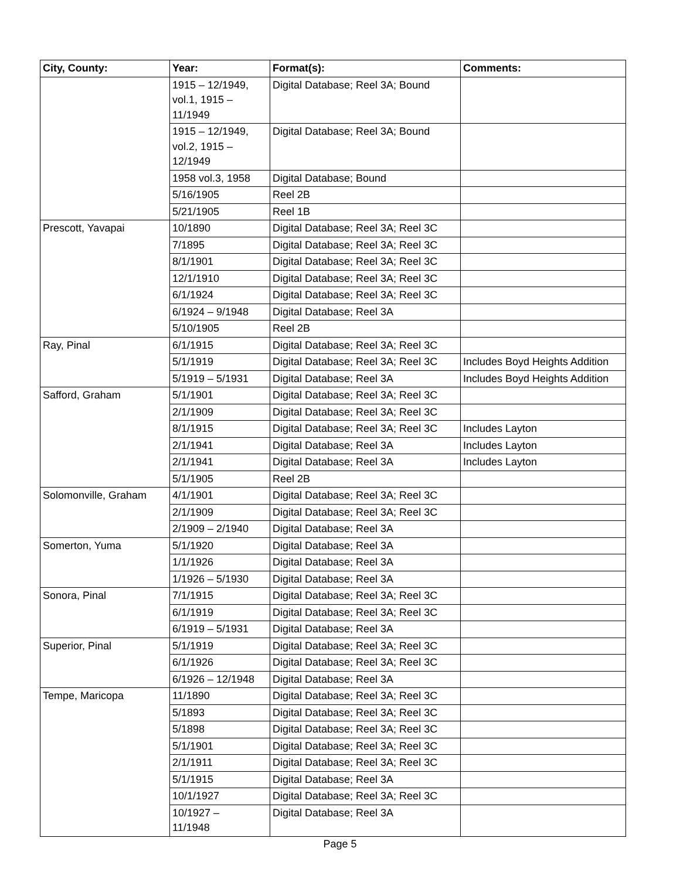| City, County: | Year: | Format(s): | Comments: |
| --- | --- | --- | --- |
| | 1915 – 12/1949, vol.1, 1915 – 11/1949 | Digital Database; Reel 3A; Bound | |
| | 1915 – 12/1949, vol.2, 1915 – 12/1949 | Digital Database; Reel 3A; Bound | |
| | 1958 vol.3, 1958 | Digital Database; Bound | |
| | 5/16/1905 | Reel 2B | |
| | 5/21/1905 | Reel 1B | |
| Prescott, Yavapai | 10/1890 | Digital Database; Reel 3A; Reel 3C | |
| | 7/1895 | Digital Database; Reel 3A; Reel 3C | |
| | 8/1/1901 | Digital Database; Reel 3A; Reel 3C | |
| | 12/1/1910 | Digital Database; Reel 3A; Reel 3C | |
| | 6/1/1924 | Digital Database; Reel 3A; Reel 3C | |
| | 6/1924 – 9/1948 | Digital Database; Reel 3A | |
| | 5/10/1905 | Reel 2B | |
| Ray, Pinal | 6/1/1915 | Digital Database; Reel 3A; Reel 3C | |
| | 5/1/1919 | Digital Database; Reel 3A; Reel 3C | Includes Boyd Heights Addition |
| | 5/1919 – 5/1931 | Digital Database; Reel 3A | Includes Boyd Heights Addition |
| Safford, Graham | 5/1/1901 | Digital Database; Reel 3A; Reel 3C | |
| | 2/1/1909 | Digital Database; Reel 3A; Reel 3C | |
| | 8/1/1915 | Digital Database; Reel 3A; Reel 3C | Includes Layton |
| | 2/1/1941 | Digital Database; Reel 3A | Includes Layton |
| | 2/1/1941 | Digital Database; Reel 3A | Includes Layton |
| | 5/1/1905 | Reel 2B | |
| Solomonville, Graham | 4/1/1901 | Digital Database; Reel 3A; Reel 3C | |
| | 2/1/1909 | Digital Database; Reel 3A; Reel 3C | |
| | 2/1909 – 2/1940 | Digital Database; Reel 3A | |
| Somerton, Yuma | 5/1/1920 | Digital Database; Reel 3A | |
| | 1/1/1926 | Digital Database; Reel 3A | |
| | 1/1926 – 5/1930 | Digital Database; Reel 3A | |
| Sonora, Pinal | 7/1/1915 | Digital Database; Reel 3A; Reel 3C | |
| | 6/1/1919 | Digital Database; Reel 3A; Reel 3C | |
| | 6/1919 – 5/1931 | Digital Database; Reel 3A | |
| Superior, Pinal | 5/1/1919 | Digital Database; Reel 3A; Reel 3C | |
| | 6/1/1926 | Digital Database; Reel 3A; Reel 3C | |
| | 6/1926 – 12/1948 | Digital Database; Reel 3A | |
| Tempe, Maricopa | 11/1890 | Digital Database; Reel 3A; Reel 3C | |
| | 5/1893 | Digital Database; Reel 3A; Reel 3C | |
| | 5/1898 | Digital Database; Reel 3A; Reel 3C | |
| | 5/1/1901 | Digital Database; Reel 3A; Reel 3C | |
| | 2/1/1911 | Digital Database; Reel 3A; Reel 3C | |
| | 5/1/1915 | Digital Database; Reel 3A | |
| | 10/1/1927 | Digital Database; Reel 3A; Reel 3C | |
| | 10/1927 – 11/1948 | Digital Database; Reel 3A | |
Page 5